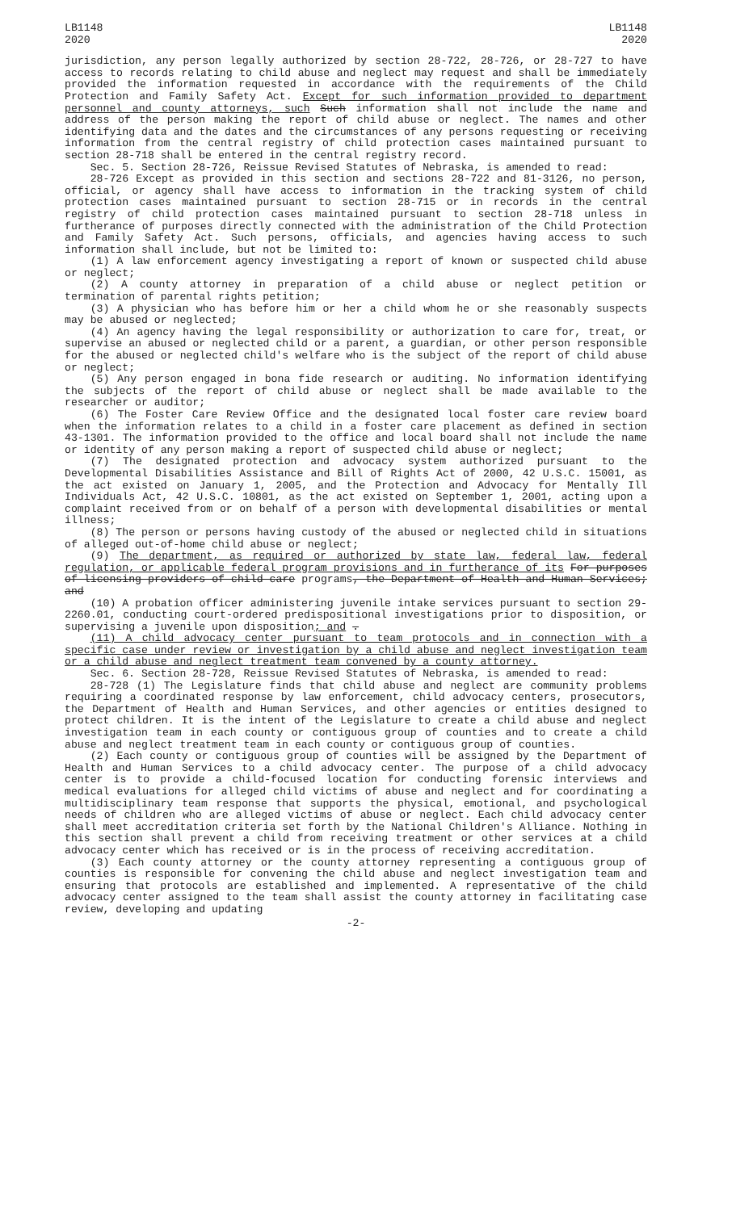LB1148
2020
LB1148
2020
jurisdiction, any person legally authorized by section 28-722, 28-726, or 28-727 to have access to records relating to child abuse and neglect may request and shall be immediately provided the information requested in accordance with the requirements of the Child Protection and Family Safety Act. Except for such information provided to department personnel and county attorneys, such Such information shall not include the name and address of the person making the report of child abuse or neglect. The names and other identifying data and the dates and the circumstances of any persons requesting or receiving information from the central registry of child protection cases maintained pursuant to section 28-718 shall be entered in the central registry record.
Sec. 5. Section 28-726, Reissue Revised Statutes of Nebraska, is amended to read:
28-726 Except as provided in this section and sections 28-722 and 81-3126, no person, official, or agency shall have access to information in the tracking system of child protection cases maintained pursuant to section 28-715 or in records in the central registry of child protection cases maintained pursuant to section 28-718 unless in furtherance of purposes directly connected with the administration of the Child Protection and Family Safety Act. Such persons, officials, and agencies having access to such information shall include, but not be limited to:
(1) A law enforcement agency investigating a report of known or suspected child abuse or neglect;
(2) A county attorney in preparation of a child abuse or neglect petition or termination of parental rights petition;
(3) A physician who has before him or her a child whom he or she reasonably suspects may be abused or neglected;
(4) An agency having the legal responsibility or authorization to care for, treat, or supervise an abused or neglected child or a parent, a guardian, or other person responsible for the abused or neglected child's welfare who is the subject of the report of child abuse or neglect;
(5) Any person engaged in bona fide research or auditing. No information identifying the subjects of the report of child abuse or neglect shall be made available to the researcher or auditor;
(6) The Foster Care Review Office and the designated local foster care review board when the information relates to a child in a foster care placement as defined in section 43-1301. The information provided to the office and local board shall not include the name or identity of any person making a report of suspected child abuse or neglect;
(7) The designated protection and advocacy system authorized pursuant to the Developmental Disabilities Assistance and Bill of Rights Act of 2000, 42 U.S.C. 15001, as the act existed on January 1, 2005, and the Protection and Advocacy for Mentally Ill Individuals Act, 42 U.S.C. 10801, as the act existed on September 1, 2001, acting upon a complaint received from or on behalf of a person with developmental disabilities or mental illness;
(8) The person or persons having custody of the abused or neglected child in situations of alleged out-of-home child abuse or neglect;
(9) The department, as required or authorized by state law, federal law, federal regulation, or applicable federal program provisions and in furtherance of its For purposes of licensing providers of child care programs, the Department of Health and Human Services; and
(10) A probation officer administering juvenile intake services pursuant to section 29-2260.01, conducting court-ordered predispositional investigations prior to disposition, or supervising a juvenile upon disposition; and .
(11) A child advocacy center pursuant to team protocols and in connection with a specific case under review or investigation by a child abuse and neglect investigation team or a child abuse and neglect treatment team convened by a county attorney.
Sec. 6. Section 28-728, Reissue Revised Statutes of Nebraska, is amended to read:
28-728 (1) The Legislature finds that child abuse and neglect are community problems requiring a coordinated response by law enforcement, child advocacy centers, prosecutors, the Department of Health and Human Services, and other agencies or entities designed to protect children. It is the intent of the Legislature to create a child abuse and neglect investigation team in each county or contiguous group of counties and to create a child abuse and neglect treatment team in each county or contiguous group of counties.
(2) Each county or contiguous group of counties will be assigned by the Department of Health and Human Services to a child advocacy center. The purpose of a child advocacy center is to provide a child-focused location for conducting forensic interviews and medical evaluations for alleged child victims of abuse and neglect and for coordinating a multidisciplinary team response that supports the physical, emotional, and psychological needs of children who are alleged victims of abuse or neglect. Each child advocacy center shall meet accreditation criteria set forth by the National Children's Alliance. Nothing in this section shall prevent a child from receiving treatment or other services at a child advocacy center which has received or is in the process of receiving accreditation.
(3) Each county attorney or the county attorney representing a contiguous group of counties is responsible for convening the child abuse and neglect investigation team and ensuring that protocols are established and implemented. A representative of the child advocacy center assigned to the team shall assist the county attorney in facilitating case review, developing and updating
-2-